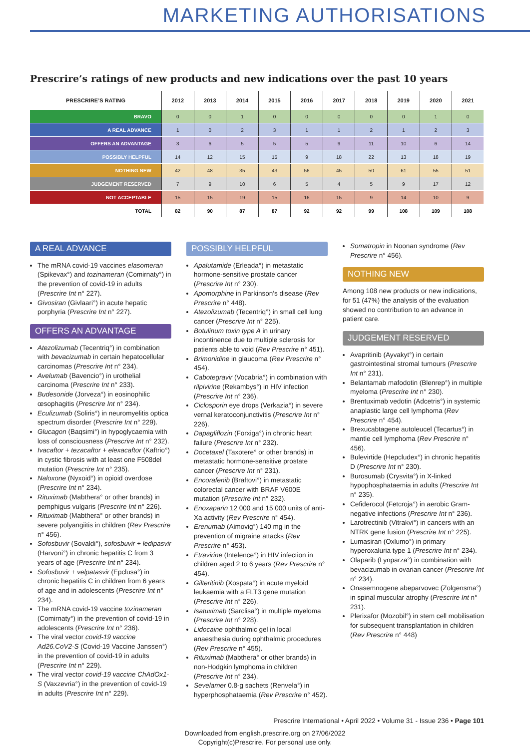MARKETING AUTHORISATIONS
Prescrire’s ratings of new products and new indications over the past 10 years
| PRESCRIRE’S RATING | 2012 | 2013 | 2014 | 2015 | 2016 | 2017 | 2018 | 2019 | 2020 | 2021 |
| --- | --- | --- | --- | --- | --- | --- | --- | --- | --- | --- |
| BRAVO | 0 | 0 | 1 | 0 | 0 | 0 | 0 | 0 | 1 | 0 |
| A REAL ADVANCE | 1 | 0 | 2 | 3 | 1 | 1 | 2 | 1 | 2 | 3 |
| OFFERS AN ADVANTAGE | 3 | 6 | 5 | 5 | 5 | 9 | 11 | 10 | 6 | 14 |
| POSSIBLY HELPFUL | 14 | 12 | 15 | 15 | 9 | 18 | 22 | 13 | 18 | 19 |
| NOTHING NEW | 42 | 48 | 35 | 43 | 56 | 45 | 50 | 61 | 55 | 51 |
| JUDGEMENT RESERVED | 7 | 9 | 10 | 6 | 5 | 4 | 5 | 9 | 17 | 12 |
| NOT ACCEPTABLE | 15 | 15 | 19 | 15 | 16 | 15 | 9 | 14 | 10 | 9 |
| TOTAL | 82 | 90 | 87 | 87 | 92 | 92 | 99 | 108 | 109 | 108 |
A REAL ADVANCE
The mRNA covid-19 vaccines elasomeran (Spikevax°) and tozinameran (Comirnaty°) in the prevention of covid-19 in adults (Prescrire Int n° 227).
Givosiran (Givlaari°) in acute hepatic porphyria (Prescrire Int n° 227).
OFFERS AN ADVANTAGE
Atezolizumab (Tecentriq°) in combination with bevacizumab in certain hepatocellular carcinomas (Prescrire Int n° 234).
Avelumab (Bavencio°) in urothelial carcinoma (Prescrire Int n° 233).
Budesonide (Jorveza°) in eosinophilic œsophagitis (Prescrire Int n° 234).
Eculizumab (Soliris°) in neuromyelitis optica spectrum disorder (Prescrire Int n° 229).
Glucagon (Baqsimi°) in hypoglycaemia with loss of consciousness (Prescrire Int n° 232).
Ivacaftor + tezacaftor + elexacaftor (Kaftrio°) in cystic fibrosis with at least one F508del mutation (Prescrire Int n° 235).
Naloxone (Nyxoid°) in opioid overdose (Prescrire Int n° 234).
Rituximab (Mabthera° or other brands) in pemphigus vulgaris (Prescrire Int n° 226).
Rituximab (Mabthera° or other brands) in severe polyangiitis in children (Rev Prescrire n° 456).
Sofosbuvir (Sovaldi°), sofosbuvir + ledipasvir (Harvoni°) in chronic hepatitis C from 3 years of age (Prescrire Int n° 234).
Sofosbuvir + velpatasvir (Epclusa°) in chronic hepatitis C in children from 6 years of age and in adolescents (Prescrire Int n° 234).
The mRNA covid-19 vaccine tozinameran (Comirnaty°) in the prevention of covid-19 in adolescents (Prescrire Int n° 236).
The viral vector covid-19 vaccine Ad26.CoV2-S (Covid-19 Vaccine Janssen°) in the prevention of covid-19 in adults (Prescrire Int n° 229).
The viral vector covid-19 vaccine ChAdOx1-S (Vaxzevria°) in the prevention of covid-19 in adults (Prescrire Int n° 229).
POSSIBLY HELPFUL
Apalutamide (Erleada°) in metastatic hormone-sensitive prostate cancer (Prescrire Int n° 230).
Apomorphine in Parkinson’s disease (Rev Prescrire n° 448).
Atezolizumab (Tecentriq°) in small cell lung cancer (Prescrire Int n° 225).
Botulinum toxin type A in urinary incontinence due to multiple sclerosis for patients able to void (Rev Prescrire n° 451).
Brimonidine in glaucoma (Rev Prescrire n° 454).
Cabotegravir (Vocabria°) in combination with rilpivirine (Rekambys°) in HIV infection (Prescrire Int n° 236).
Ciclosporin eye drops (Verkazia°) in severe vernal keratoconjunctivitis (Prescrire Int n° 226).
Dapagliflozin (Forxiga°) in chronic heart failure (Prescrire Int n° 232).
Docetaxel (Taxotere° or other brands) in metastatic hormone-sensitive prostate cancer (Prescrire Int n° 231).
Encorafenib (Braftovi°) in metastatic colorectal cancer with BRAF V600E mutation (Prescrire Int n° 232).
Enoxaparin 12 000 and 15 000 units of anti-Xa activity (Rev Prescrire n° 454).
Erenumab (Aimovig°) 140 mg in the prevention of migraine attacks (Rev Prescrire n° 453).
Etravirine (Intelence°) in HIV infection in children aged 2 to 6 years (Rev Prescrire n° 454).
Gilteritinib (Xospata°) in acute myeloid leukaemia with a FLT3 gene mutation (Prescrire Int n° 226).
Isatuximab (Sarclisa°) in multiple myeloma (Prescrire Int n° 228).
Lidocaine ophthalmic gel in local anaesthesia during ophthalmic procedures (Rev Prescrire n° 455).
Rituximab (Mabthera° or other brands) in non-Hodgkin lymphoma in children (Prescrire Int n° 234).
Sevelamer 0.8-g sachets (Renvela°) in hyperphosphataemia (Rev Prescrire n° 452).
Somatropin in Noonan syndrome (Rev Prescrire n° 456).
NOTHING NEW
Among 108 new products or new indications, for 51 (47%) the analysis of the evaluation showed no contribution to an advance in patient care.
JUDGEMENT RESERVED
Avapritinib (Ayvakyt°) in certain gastrointestinal stromal tumours (Prescrire Int n° 231).
Belantamab mafodotin (Blenrep°) in multiple myeloma (Prescrire Int n° 230).
Brentuximab vedotin (Adcetris°) in systemic anaplastic large cell lymphoma (Rev Prescrire n° 454).
Brexucabtagene autoleucel (Tecartus°) in mantle cell lymphoma (Rev Prescrire n° 456).
Bulevirtide (Hepcludex°) in chronic hepatitis D (Prescrire Int n° 230).
Burosumab (Crysvita°) in X-linked hypophosphataemia in adults (Prescrire Int n° 235).
Cefiderocol (Fetcroja°) in aerobic Gram-negative infections (Prescrire Int n° 236).
Larotrectinib (Vitrakvi°) in cancers with an NTRK gene fusion (Prescrire Int n° 225).
Lumasiran (Oxlumo°) in primary hyperoxaluria type 1 (Prescrire Int n° 234).
Olaparib (Lynparza°) in combination with bevacizumab in ovarian cancer (Prescrire Int n° 234).
Onasemnogene abeparvovec (Zolgensma°) in spinal muscular atrophy (Prescrire Int n° 231).
Plerixafor (Mozobil°) in stem cell mobilisation for subsequent transplantation in children (Rev Prescrire n° 448)
Prescrire International • April 2022 • Volume 31 - Issue 236 • Page 101
Downloaded from english.prescrire.org on 27/06/2022
Copyright(c)Prescrire. For personal use only.